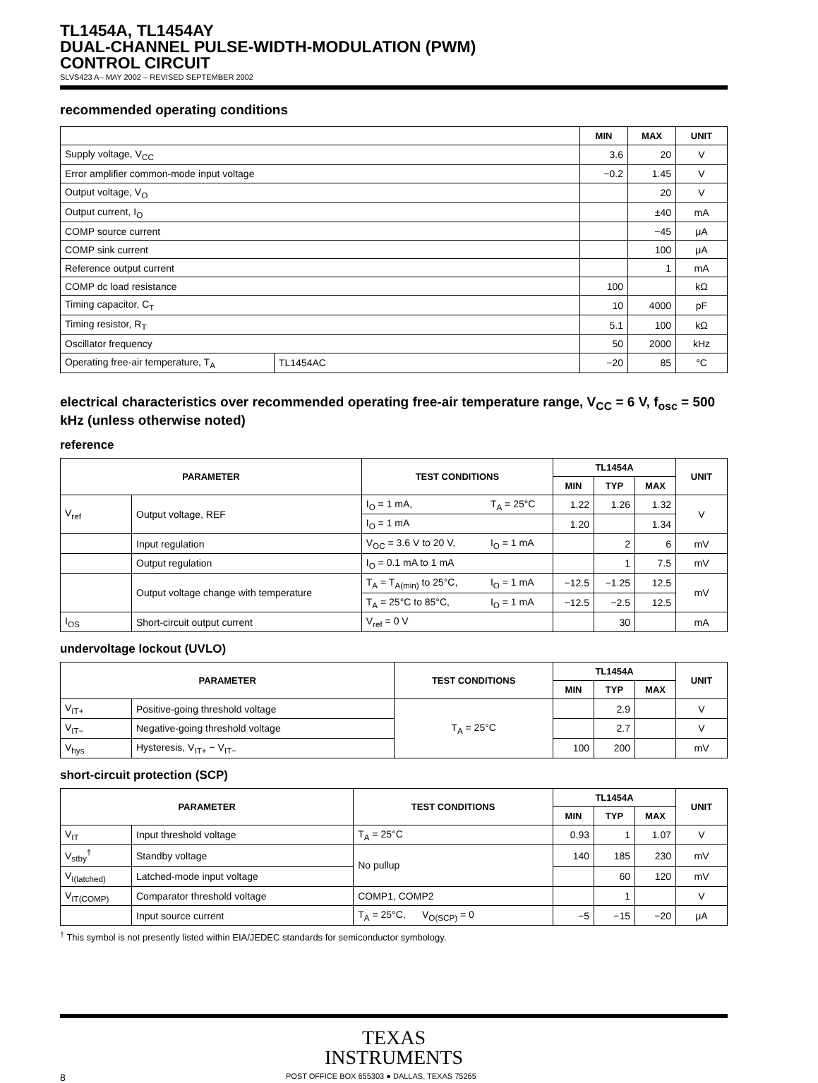TL1454A, TL1454AY
DUAL-CHANNEL PULSE-WIDTH-MODULATION (PWM)
CONTROL CIRCUIT
SLVS423 A– MAY 2002 – REVISED SEPTEMBER 2002
recommended operating conditions
| | | MIN | MAX | UNIT |
| --- | --- | --- | --- | --- |
| Supply voltage, V<sub>CC</sub> | | 3.6 | 20 | V |
| Error amplifier common-mode input voltage | | −0.2 | 1.45 | V |
| Output voltage, V<sub>O</sub> | | | 20 | V |
| Output current, I<sub>O</sub> | | | ±40 | mA |
| COMP source current | | | −45 | μA |
| COMP sink current | | | 100 | μA |
| Reference output current | | | 1 | mA |
| COMP dc load resistance | | 100 | | kΩ |
| Timing capacitor, C<sub>T</sub> | | 10 | 4000 | pF |
| Timing resistor, R<sub>T</sub> | | 5.1 | 100 | kΩ |
| Oscillator frequency | | 50 | 2000 | kHz |
| Operating free-air temperature, T<sub>A</sub> | TL1454AC | −20 | 85 | °C |
electrical characteristics over recommended operating free-air temperature range, V<sub>CC</sub> = 6 V, f<sub>osc</sub> = 500 kHz (unless otherwise noted)
reference
| PARAMETER | | TEST CONDITIONS | | TL1454A | | | UNIT |
| --- | --- | --- | --- | --- | --- | --- | --- |
| | | | | MIN | TYP | MAX | |
| V<sub>ref</sub> | Output voltage, REF | I<sub>O</sub> = 1 mA, | T<sub>A</sub> = 25°C | 1.22 | 1.26 | 1.32 | V |
| | | I<sub>O</sub> = 1 mA | | 1.20 | | 1.34 | |
| | Input regulation | V<sub>OC</sub> = 3.6 V to 20 V, | I<sub>O</sub> = 1 mA | | 2 | 6 | mV |
| | Output regulation | I<sub>O</sub> = 0.1 mA to 1 mA | | | 1 | 7.5 | mV |
| | Output voltage change with temperature | T<sub>A</sub> = T<sub>A(min)</sub> to 25°C, | I<sub>O</sub> = 1 mA | −12.5 | −1.25 | 12.5 | mV |
| | | T<sub>A</sub> = 25°C to 85°C, | I<sub>O</sub> = 1 mA | −12.5 | −2.5 | 12.5 | |
| I<sub>OS</sub> | Short-circuit output current | V<sub>ref</sub> = 0 V | | | 30 | | mA |
undervoltage lockout (UVLO)
| PARAMETER | | TEST CONDITIONS | TL1454A | | | UNIT |
| --- | --- | --- | --- | --- | --- | --- |
| | | | MIN | TYP | MAX | |
| V<sub>IT+</sub> | Positive-going threshold voltage | T<sub>A</sub> = 25°C | | 2.9 | | V |
| V<sub>IT−</sub> | Negative-going threshold voltage | | | 2.7 | | V |
| V<sub>hys</sub> | Hysteresis, V<sub>IT+</sub> − V<sub>IT−</sub> | | 100 | 200 | | mV |
short-circuit protection (SCP)
| PARAMETER | | TEST CONDITIONS | TL1454A | | | UNIT |
| --- | --- | --- | --- | --- | --- | --- |
| | | | MIN | TYP | MAX | |
| V<sub>IT</sub> | Input threshold voltage | T<sub>A</sub> = 25°C | 0.93 | 1 | 1.07 | V |
| V<sub>stby</sub><sup>†</sup> | Standby voltage | No pullup | 140 | 185 | 230 | mV |
| V<sub>I(latched)</sub> | Latched-mode input voltage | | | 60 | 120 | mV |
| V<sub>IT(COMP)</sub> | Comparator threshold voltage | COMP1, COMP2 | | 1 | | V |
| | Input source current | T<sub>A</sub> = 25°C, V<sub>O(SCP)</sub> = 0 | −5 | −15 | −20 | μA |
<sup>†</sup> This symbol is not presently listed within EIA/JEDEC standards for semiconductor symbology.
TEXAS
INSTRUMENTS
8 POST OFFICE BOX 655303 ● DALLAS, TEXAS 75265